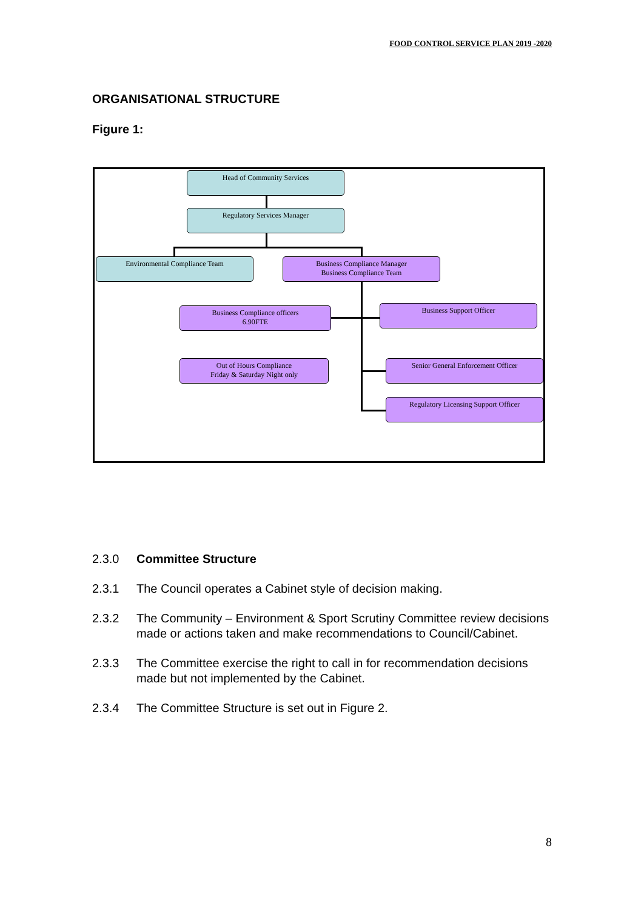FOOD CONTROL SERVICE PLAN 2019 -2020
ORGANISATIONAL STRUCTURE
Figure 1:
Head of Community Services
Regulatory Services Manager
Environmental Compliance Team
Business Compliance Manager
Business Compliance Team
Business Compliance officers
6.90FTE
Business Support Officer
Out of Hours Compliance
Friday & Saturday Night only
Senior General Enforcement Officer
Regulatory Licensing Support Officer
2.3.0 Committee Structure
2.3.1 The Council operates a Cabinet style of decision making.
2.3.2 The Community – Environment & Sport Scrutiny Committee review decisions made or actions taken and make recommendations to Council/Cabinet.
2.3.3 The Committee exercise the right to call in for recommendation decisions made but not implemented by the Cabinet.
2.3.4 The Committee Structure is set out in Figure 2.
8